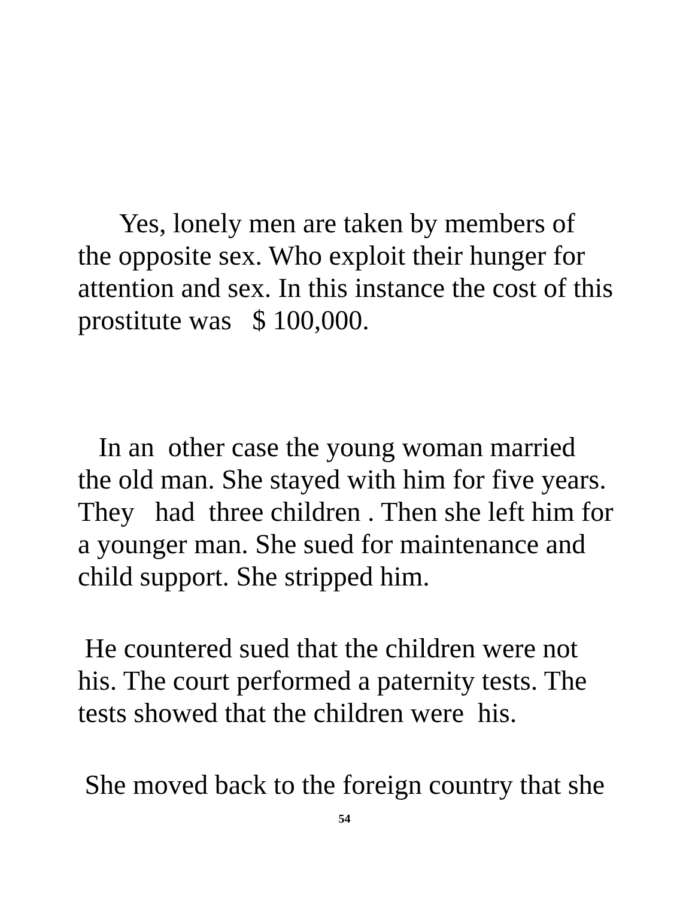Yes, lonely men are taken by members of
the opposite sex. Who exploit their hunger for
attention and sex. In this instance the cost of this
prostitute was $ 100,000.
In an other case the young woman married
the old man. She stayed with him for five years.
They had three children . Then she left him for
a younger man. She sued for maintenance and
child support. She stripped him.
He countered sued that the children were not
his. The court performed a paternity tests. The
tests showed that the children were his.
She moved back to the foreign country that she
54